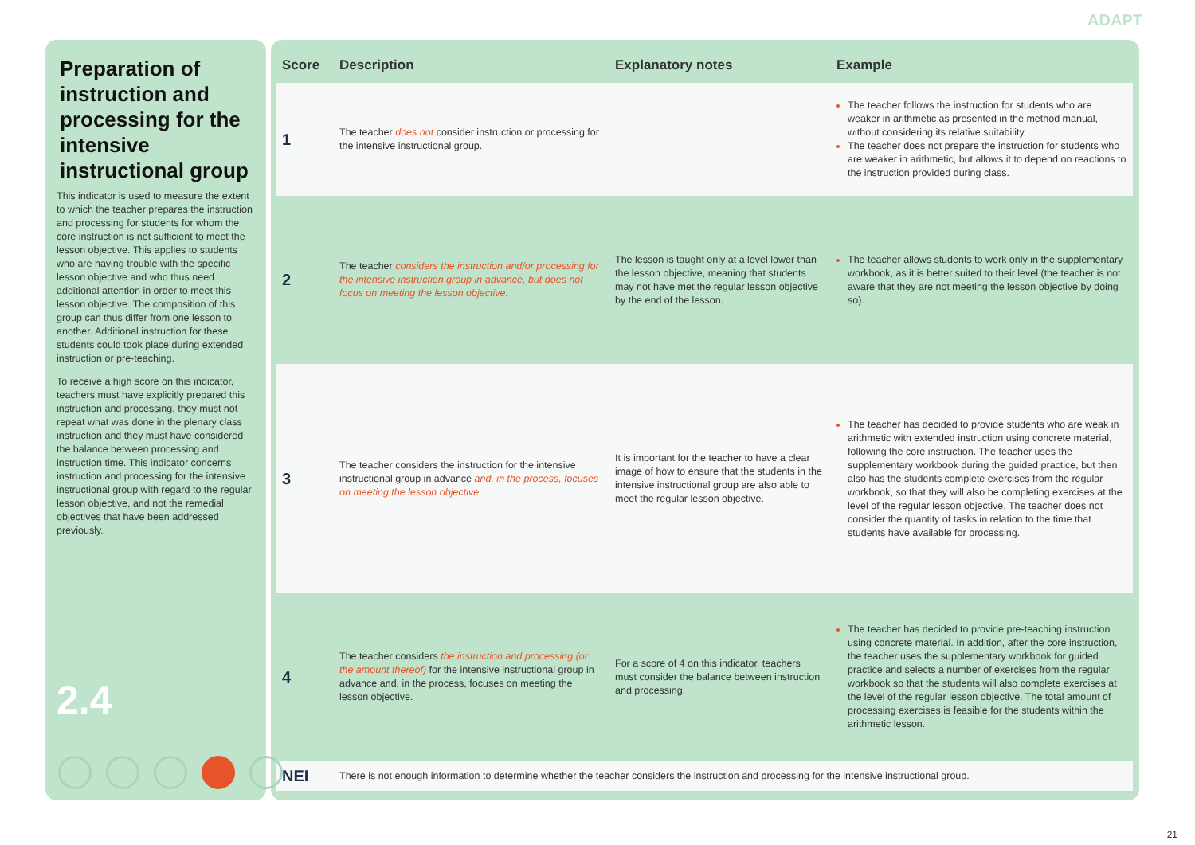ADAPT
Preparation of instruction and processing for the intensive instructional group
This indicator is used to measure the extent to which the teacher prepares the instruction and processing for students for whom the core instruction is not sufficient to meet the lesson objective. This applies to students who are having trouble with the specific lesson objective and who thus need additional attention in order to meet this lesson objective. The composition of this group can thus differ from one lesson to another. Additional instruction for these students could took place during extended instruction or pre-teaching.
To receive a high score on this indicator, teachers must have explicitly prepared this instruction and processing, they must not repeat what was done in the plenary class instruction and they must have considered the balance between processing and instruction time. This indicator concerns instruction and processing for the intensive instructional group with regard to the regular lesson objective, and not the remedial objectives that have been addressed previously.
2.4
| Score | Description | Explanatory notes | Example |
| --- | --- | --- | --- |
| 1 | The teacher does not consider instruction or processing for the intensive instructional group. | | The teacher follows the instruction for students who are weaker in arithmetic as presented in the method manual, without considering its relative suitability. The teacher does not prepare the instruction for students who are weaker in arithmetic, but allows it to depend on reactions to the instruction provided during class. |
| 2 | The teacher considers the instruction and/or processing for the intensive instruction group in advance, but does not focus on meeting the lesson objective. | The lesson is taught only at a level lower than the lesson objective, meaning that students may not have met the regular lesson objective by the end of the lesson. | The teacher allows students to work only in the supplementary workbook, as it is better suited to their level (the teacher is not aware that they are not meeting the lesson objective by doing so). |
| 3 | The teacher considers the instruction for the intensive instructional group in advance and, in the process, focuses on meeting the lesson objective. | It is important for the teacher to have a clear image of how to ensure that the students in the intensive instructional group are also able to meet the regular lesson objective. | The teacher has decided to provide students who are weak in arithmetic with extended instruction using concrete material, following the core instruction. The teacher uses the supplementary workbook during the guided practice, but then also has the students complete exercises from the regular workbook, so that they will also be completing exercises at the level of the regular lesson objective. The teacher does not consider the quantity of tasks in relation to the time that students have available for processing. |
| 4 | The teacher considers the instruction and processing (or the amount thereof) for the intensive instructional group in advance and, in the process, focuses on meeting the lesson objective. | For a score of 4 on this indicator, teachers must consider the balance between instruction and processing. | The teacher has decided to provide pre-teaching instruction using concrete material. In addition, after the core instruction, the teacher uses the supplementary workbook for guided practice and selects a number of exercises from the regular workbook so that the students will also complete exercises at the level of the regular lesson objective. The total amount of processing exercises is feasible for the students within the arithmetic lesson. |
| NEI | There is not enough information to determine whether the teacher considers the instruction and processing for the intensive instructional group. | | |
21